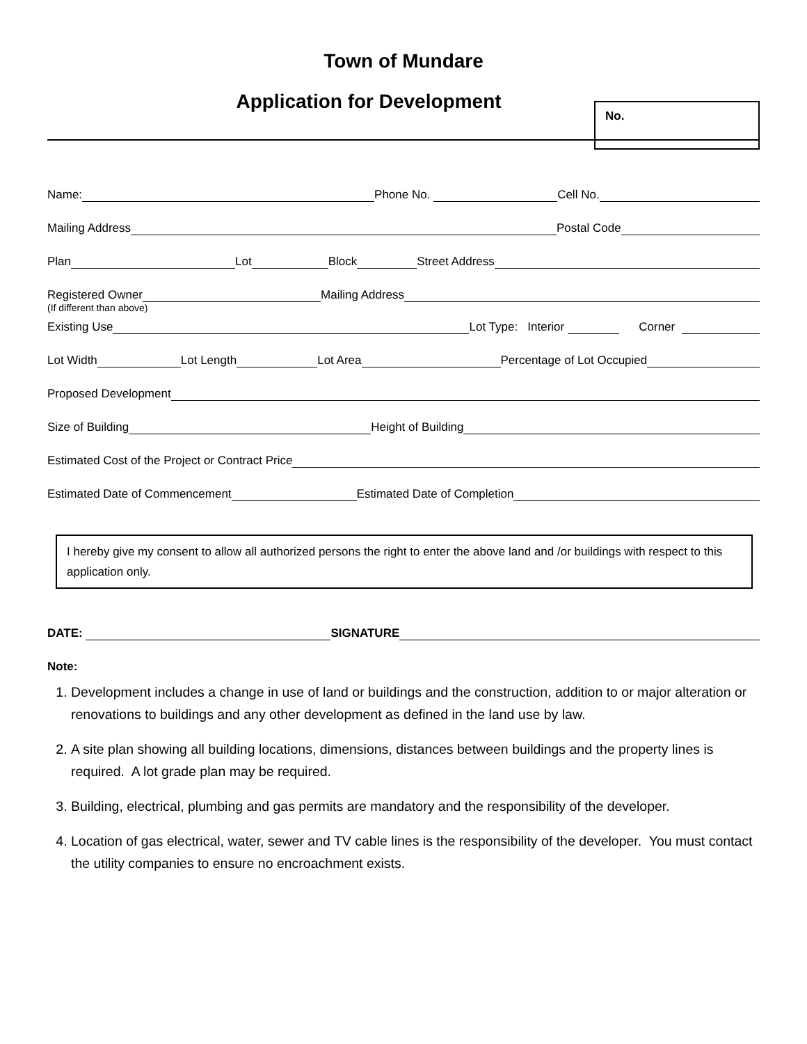Town of Mundare
Application for Development
No.
Name: Phone No. Cell No.
Mailing Address Postal Code
Plan Lot Block Street Address
Registered Owner Mailing Address
(If different than above)
Existing Use Lot Type: Interior Corner
Lot Width Lot Length Lot Area Percentage of Lot Occupied
Proposed Development
Size of Building Height of Building
Estimated Cost of the Project or Contract Price
Estimated Date of Commencement Estimated Date of Completion
I hereby give my consent to allow all authorized persons the right to enter the above land and /or buildings with respect to this application only.
DATE: SIGNATURE
Note:
1. Development includes a change in use of land or buildings and the construction, addition to or major alteration or renovations to buildings and any other development as defined in the land use by law.
2. A site plan showing all building locations, dimensions, distances between buildings and the property lines is required. A lot grade plan may be required.
3. Building, electrical, plumbing and gas permits are mandatory and the responsibility of the developer.
4. Location of gas electrical, water, sewer and TV cable lines is the responsibility of the developer. You must contact the utility companies to ensure no encroachment exists.